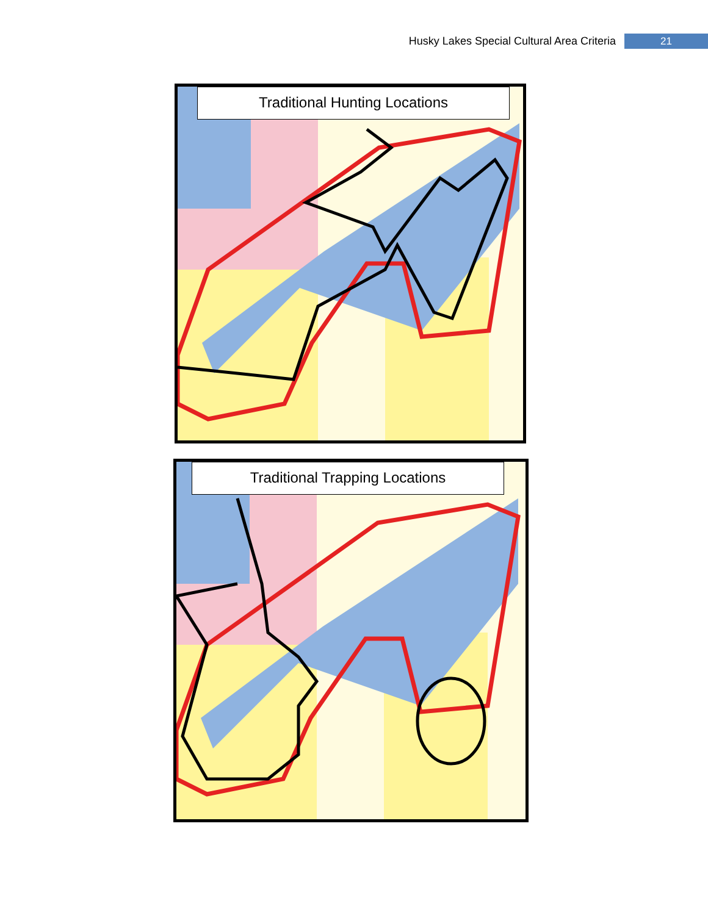Husky Lakes Special Cultural Area Criteria 21
Traditional Hunting Locations
Traditional Trapping Locations